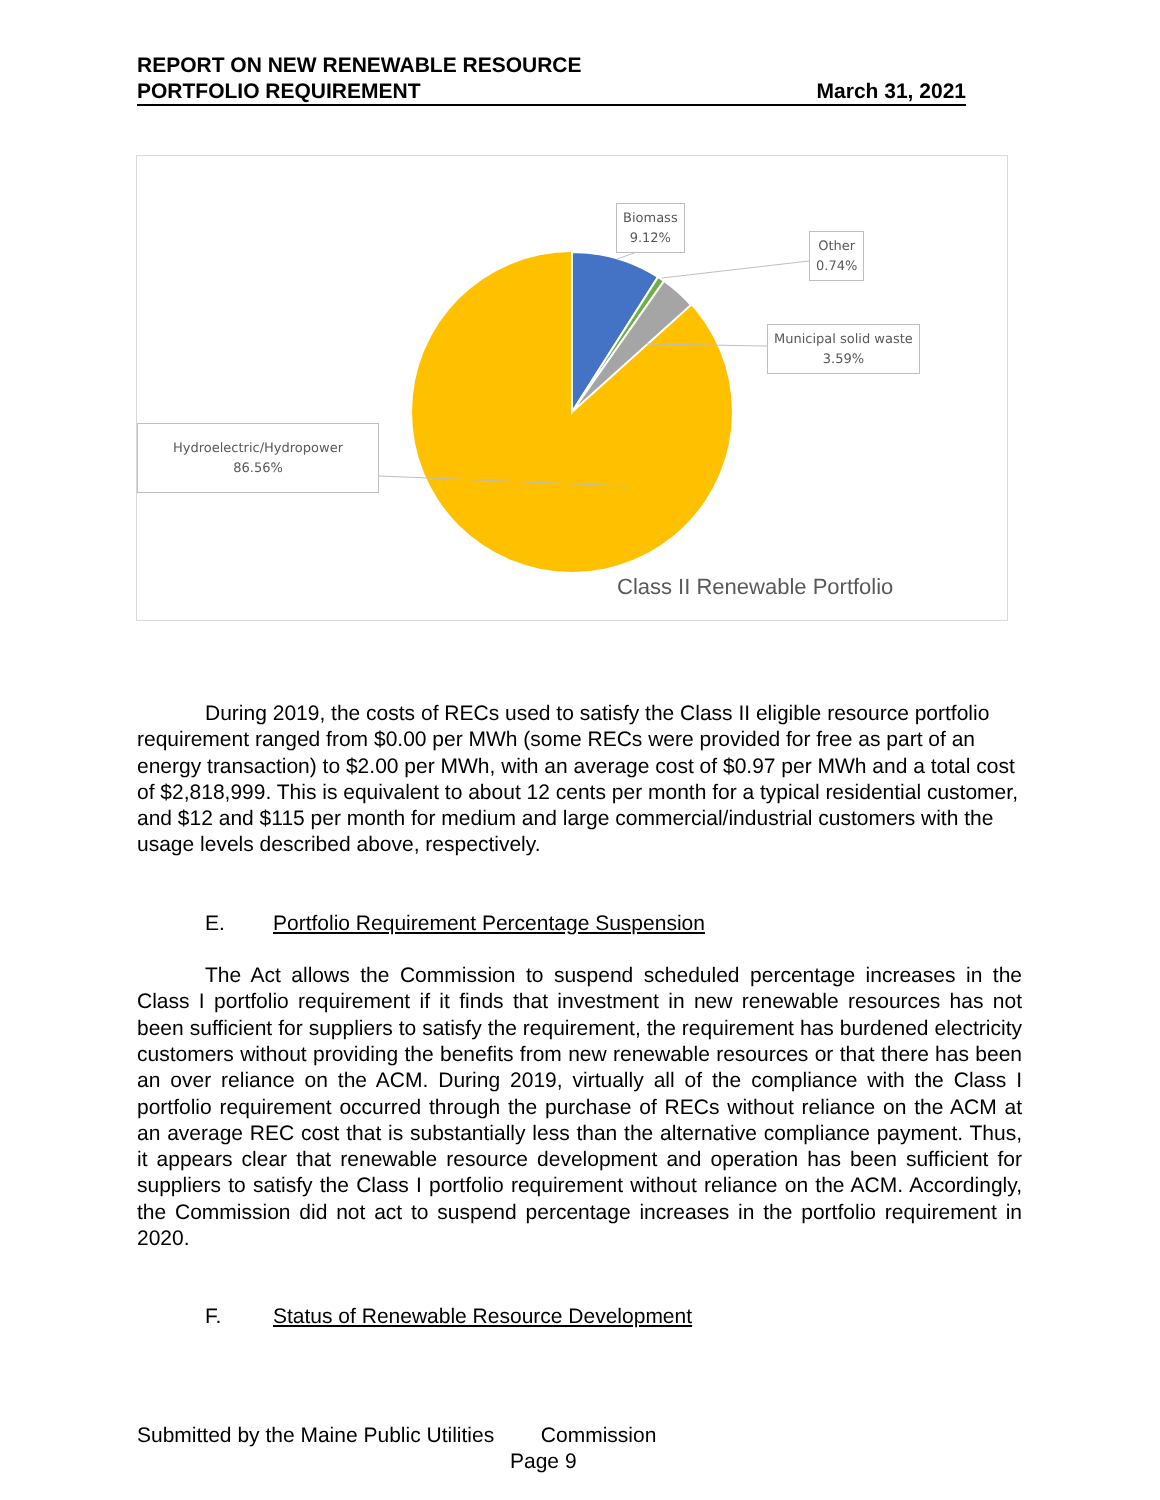REPORT ON NEW RENEWABLE RESOURCE
PORTFOLIO REQUIREMENT March 31, 2021
Biomass
9.12%
Other
0.74%
Municipal solid waste
3.59%
Hydroelectric/Hydropower
86.56%
Class II Renewable Portfolio
During 2019, the costs of RECs used to satisfy the Class II eligible resource portfolio requirement ranged from $0.00 per MWh (some RECs were provided for free as part of an energy transaction) to $2.00 per MWh, with an average cost of $0.97 per MWh and a total cost of $2,818,999. This is equivalent to about 12 cents per month for a typical residential customer, and $12 and $115 per month for medium and large commercial/industrial customers with the usage levels described above, respectively.
E. Portfolio Requirement Percentage Suspension
The Act allows the Commission to suspend scheduled percentage increases in the Class I portfolio requirement if it finds that investment in new renewable resources has not been sufficient for suppliers to satisfy the requirement, the requirement has burdened electricity customers without providing the benefits from new renewable resources or that there has been an over reliance on the ACM. During 2019, virtually all of the compliance with the Class I portfolio requirement occurred through the purchase of RECs without reliance on the ACM at an average REC cost that is substantially less than the alternative compliance payment. Thus, it appears clear that renewable resource development and operation has been sufficient for suppliers to satisfy the Class I portfolio requirement without reliance on the ACM. Accordingly, the Commission did not act to suspend percentage increases in the portfolio requirement in 2020.
F. Status of Renewable Resource Development
Submitted by the Maine Public Utilities Commission
Page 9